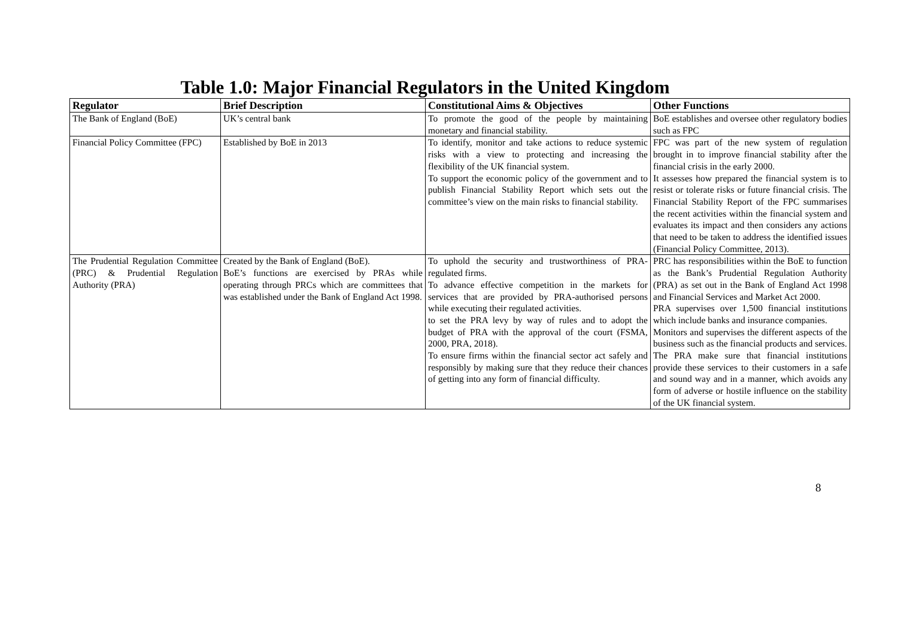Table 1.0: Major Financial Regulators in the United Kingdom
| Regulator | Brief Description | Constitutional Aims & Objectives | Other Functions |
| --- | --- | --- | --- |
| The Bank of England (BoE) | UK’s central bank | To promote the good of the people by maintaining monetary and financial stability. | BoE establishes and oversee other regulatory bodies such as FPC |
| Financial Policy Committee (FPC) | Established by BoE in 2013 | To identify, monitor and take actions to reduce systemic risks with a view to protecting and increasing the flexibility of the UK financial system. To support the economic policy of the government and to publish Financial Stability Report which sets out the committee’s view on the main risks to financial stability. | FPC was part of the new system of regulation brought in to improve financial stability after the financial crisis in the early 2000. It assesses how prepared the financial system is to resist or tolerate risks or future financial crisis. The Financial Stability Report of the FPC summarises the recent activities within the financial system and evaluates its impact and then considers any actions that need to be taken to address the identified issues (Financial Policy Committee, 2013). |
| The Prudential Regulation Committee (PRC) & Prudential Regulation Authority (PRA) | Created by the Bank of England (BoE). BoE’s functions are exercised by PRAs while operating through PRCs which are committees that was established under the Bank of England Act 1998. | To uphold the security and trustworthiness of PRA-regulated firms. To advance effective competition in the markets for services that are provided by PRA-authorised persons while executing their regulated activities. to set the PRA levy by way of rules and to adopt the budget of PRA with the approval of the court (FSMA, 2000, PRA, 2018). To ensure firms within the financial sector act safely and responsibly by making sure that they reduce their chances of getting into any form of financial difficulty. | PRC has responsibilities within the BoE to function as the Bank’s Prudential Regulation Authority (PRA) as set out in the Bank of England Act 1998 and Financial Services and Market Act 2000. PRA supervises over 1,500 financial institutions which include banks and insurance companies. Monitors and supervises the different aspects of the business such as the financial products and services. The PRA make sure that financial institutions provide these services to their customers in a safe and sound way and in a manner, which avoids any form of adverse or hostile influence on the stability of the UK financial system. |
8